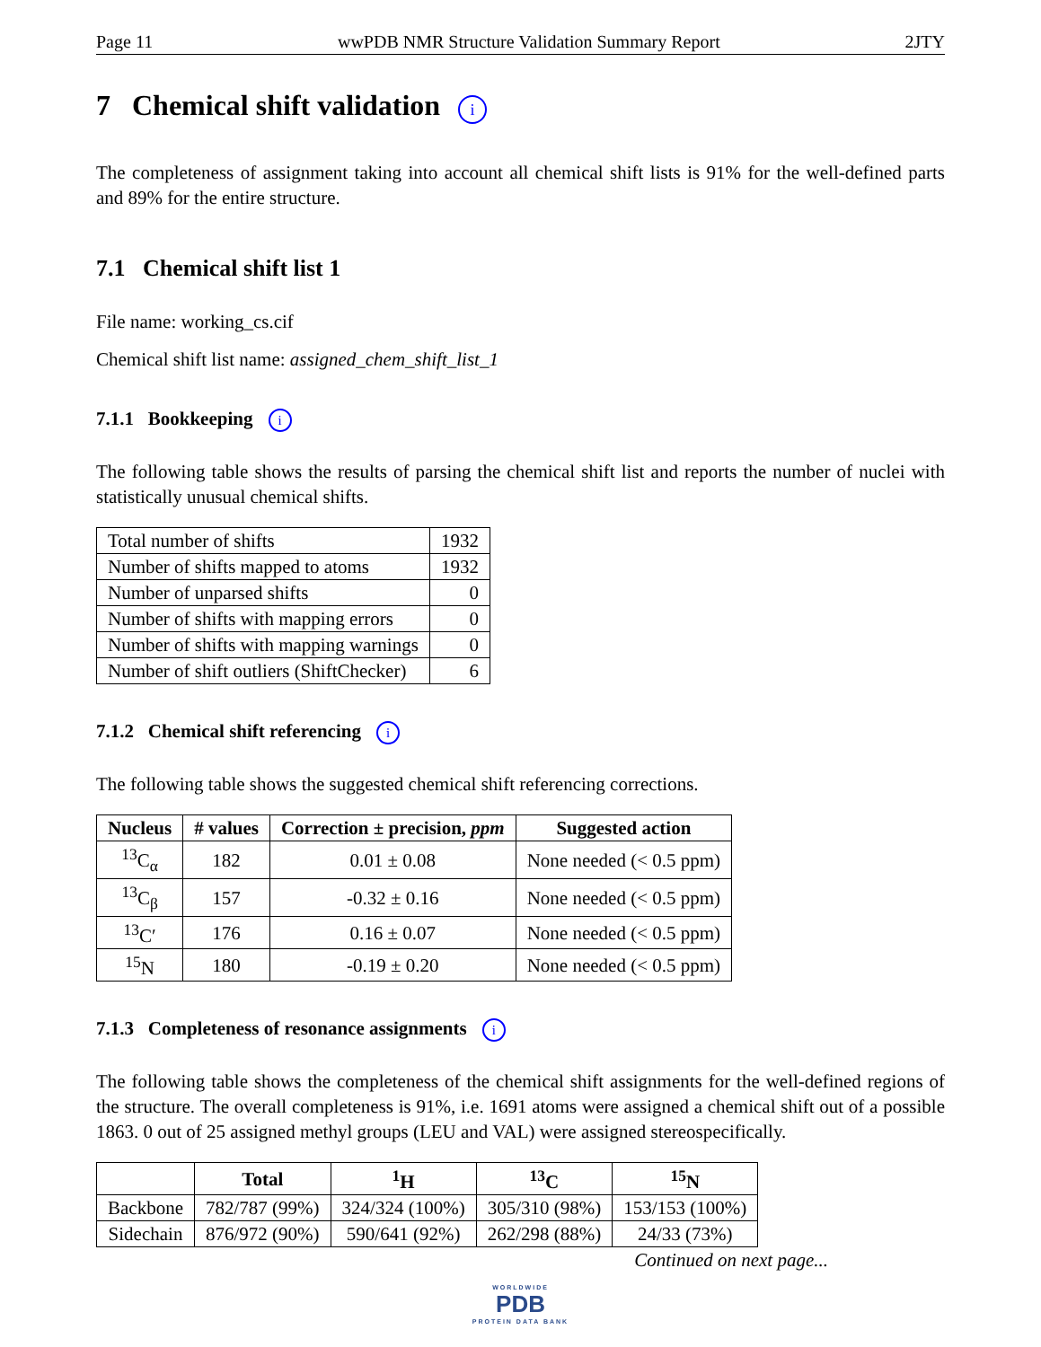Page 11 wwPDB NMR Structure Validation Summary Report 2JTY
7 Chemical shift validation i
The completeness of assignment taking into account all chemical shift lists is 91% for the well-defined parts and 89% for the entire structure.
7.1 Chemical shift list 1
File name: working_cs.cif
Chemical shift list name: assigned_chem_shift_list_1
7.1.1 Bookkeeping i
The following table shows the results of parsing the chemical shift list and reports the number of nuclei with statistically unusual chemical shifts.
| Total number of shifts | 1932 |
| Number of shifts mapped to atoms | 1932 |
| Number of unparsed shifts | 0 |
| Number of shifts with mapping errors | 0 |
| Number of shifts with mapping warnings | 0 |
| Number of shift outliers (ShiftChecker) | 6 |
7.1.2 Chemical shift referencing i
The following table shows the suggested chemical shift referencing corrections.
| Nucleus | # values | Correction ± precision, ppm | Suggested action |
| --- | --- | --- | --- |
| <sup>13</sup>C<sub>α</sub> | 182 | 0.01 ± 0.08 | None needed (< 0.5 ppm) |
| <sup>13</sup>C<sub>β</sub> | 157 | -0.32 ± 0.16 | None needed (< 0.5 ppm) |
| <sup>13</sup>C′ | 176 | 0.16 ± 0.07 | None needed (< 0.5 ppm) |
| <sup>15</sup>N | 180 | -0.19 ± 0.20 | None needed (< 0.5 ppm) |
7.1.3 Completeness of resonance assignments i
The following table shows the completeness of the chemical shift assignments for the well-defined regions of the structure. The overall completeness is 91%, i.e. 1691 atoms were assigned a chemical shift out of a possible 1863. 0 out of 25 assigned methyl groups (LEU and VAL) were assigned stereospecifically.
| | Total | <sup>1</sup>H | <sup>13</sup>C | <sup>15</sup>N |
| --- | --- | --- | --- | --- |
| Backbone | 782/787 (99%) | 324/324 (100%) | 305/310 (98%) | 153/153 (100%) |
| Sidechain | 876/972 (90%) | 590/641 (92%) | 262/298 (88%) | 24/33 (73%) |
Continued on next page...
WORLDWIDE
PDB
PROTEIN DATA BANK